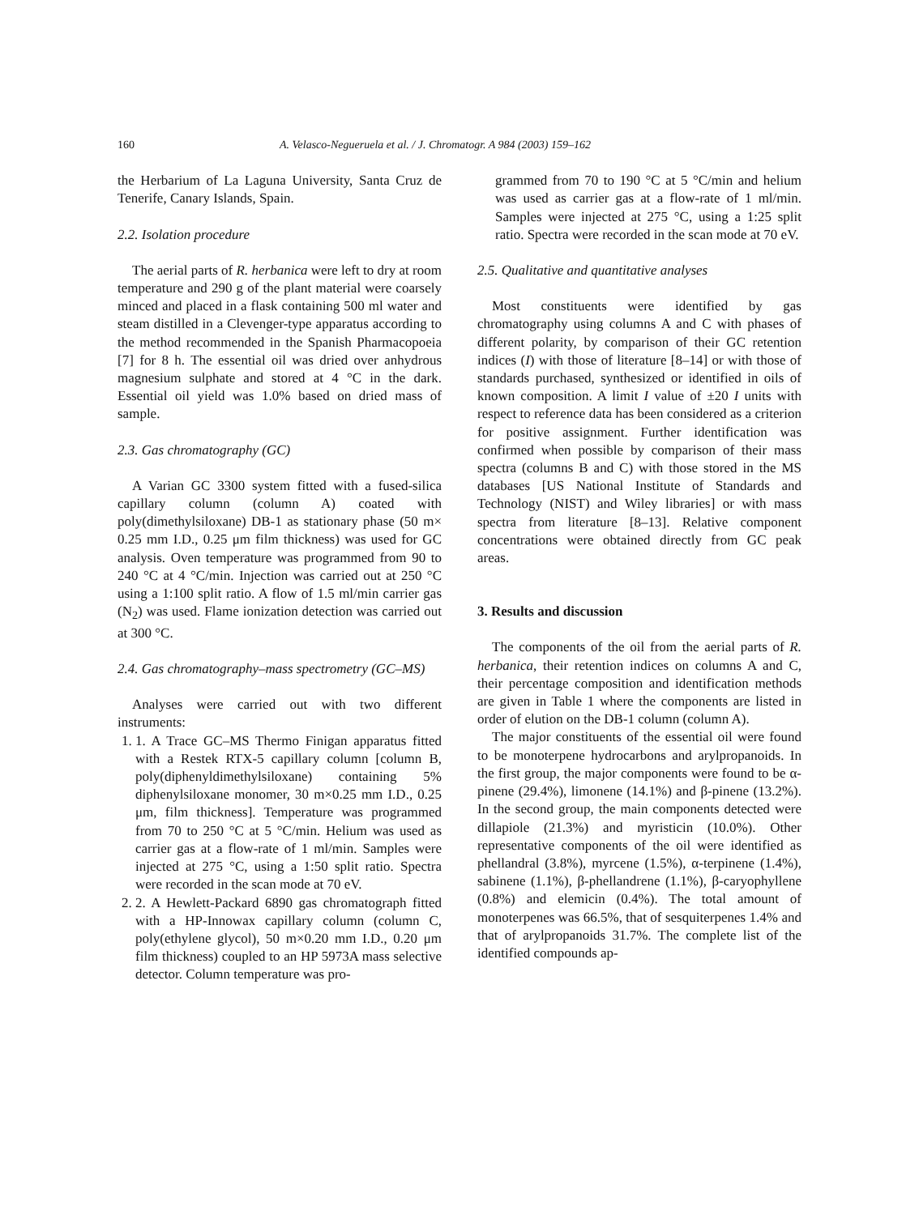160 A. Velasco-Negueruela et al. / J. Chromatogr. A 984 (2003) 159–162
the Herbarium of La Laguna University, Santa Cruz de Tenerife, Canary Islands, Spain.
2.2. Isolation procedure
The aerial parts of R. herbanica were left to dry at room temperature and 290 g of the plant material were coarsely minced and placed in a flask containing 500 ml water and steam distilled in a Clevenger-type apparatus according to the method recommended in the Spanish Pharmacopoeia [7] for 8 h. The essential oil was dried over anhydrous magnesium sulphate and stored at 4 °C in the dark. Essential oil yield was 1.0% based on dried mass of sample.
2.3. Gas chromatography (GC)
A Varian GC 3300 system fitted with a fused-silica capillary column (column A) coated with poly(dimethylsiloxane) DB-1 as stationary phase (50 m× 0.25 mm I.D., 0.25 μm film thickness) was used for GC analysis. Oven temperature was programmed from 90 to 240 °C at 4 °C/min. Injection was carried out at 250 °C using a 1:100 split ratio. A flow of 1.5 ml/min carrier gas (N<sub>2</sub>) was used. Flame ionization detection was carried out at 300 °C.
2.4. Gas chromatography–mass spectrometry (GC–MS)
Analyses were carried out with two different instruments:
1. 1. A Trace GC–MS Thermo Finigan apparatus fitted with a Restek RTX-5 capillary column [column B, poly(diphenyldimethylsiloxane) containing 5% diphenylsiloxane monomer, 30 m×0.25 mm I.D., 0.25 μm, film thickness]. Temperature was programmed from 70 to 250 °C at 5 °C/min. Helium was used as carrier gas at a flow-rate of 1 ml/min. Samples were injected at 275 °C, using a 1:50 split ratio. Spectra were recorded in the scan mode at 70 eV.
2. 2. A Hewlett-Packard 6890 gas chromatograph fitted with a HP-Innowax capillary column (column C, poly(ethylene glycol), 50 m×0.20 mm I.D., 0.20 μm film thickness) coupled to an HP 5973A mass selective detector. Column temperature was pro-
grammed from 70 to 190 °C at 5 °C/min and helium was used as carrier gas at a flow-rate of 1 ml/min. Samples were injected at 275 °C, using a 1:25 split ratio. Spectra were recorded in the scan mode at 70 eV.
2.5. Qualitative and quantitative analyses
Most constituents were identified by gas chromatography using columns A and C with phases of different polarity, by comparison of their GC retention indices (I) with those of literature [8–14] or with those of standards purchased, synthesized or identified in oils of known composition. A limit I value of ±20 I units with respect to reference data has been considered as a criterion for positive assignment. Further identification was confirmed when possible by comparison of their mass spectra (columns B and C) with those stored in the MS databases [US National Institute of Standards and Technology (NIST) and Wiley libraries] or with mass spectra from literature [8–13]. Relative component concentrations were obtained directly from GC peak areas.
3. Results and discussion
The components of the oil from the aerial parts of R. herbanica, their retention indices on columns A and C, their percentage composition and identification methods are given in Table 1 where the components are listed in order of elution on the DB-1 column (column A).
The major constituents of the essential oil were found to be monoterpene hydrocarbons and arylpropanoids. In the first group, the major components were found to be α-pinene (29.4%), limonene (14.1%) and β-pinene (13.2%). In the second group, the main components detected were dillapiole (21.3%) and myristicin (10.0%). Other representative components of the oil were identified as phellandral (3.8%), myrcene (1.5%), α-terpinene (1.4%), sabinene (1.1%), β-phellandrene (1.1%), β-caryophyllene (0.8%) and elemicin (0.4%). The total amount of monoterpenes was 66.5%, that of sesquiterpenes 1.4% and that of arylpropanoids 31.7%. The complete list of the identified compounds ap-